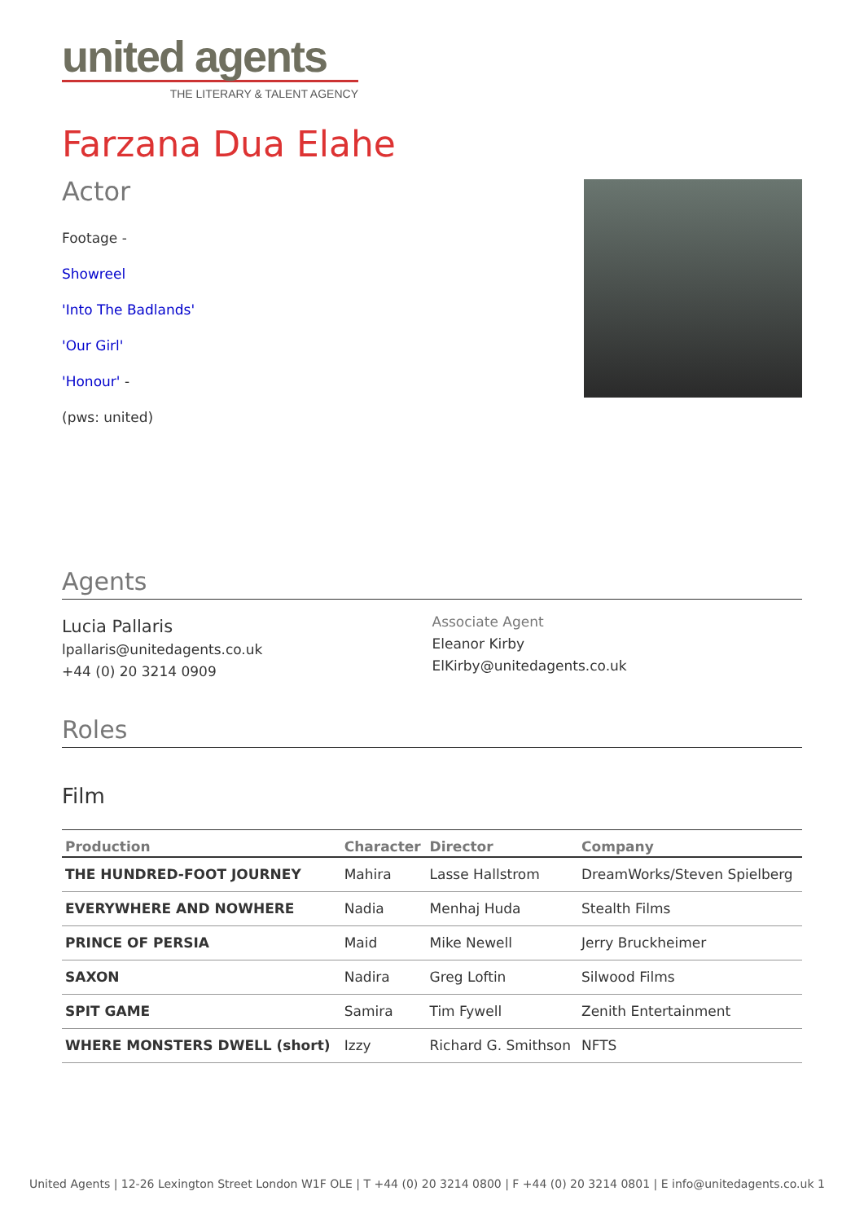united agents
THE LITERARY & TALENT AGENCY
Farzana Dua Elahe
Actor
Footage -
Showreel
'Into The Badlands'
'Our Girl'
'Honour' -
(pws: united)
Agents
Lucia Pallaris
lpallaris@unitedagents.co.uk
+44 (0) 20 3214 0909
Associate Agent
Eleanor Kirby
ElKirby@unitedagents.co.uk
Roles
Film
| Production | Character | Director | Company |
| --- | --- | --- | --- |
| THE HUNDRED-FOOT JOURNEY | Mahira | Lasse Hallstrom | DreamWorks/Steven Spielberg |
| EVERYWHERE AND NOWHERE | Nadia | Menhaj Huda | Stealth Films |
| PRINCE OF PERSIA | Maid | Mike Newell | Jerry Bruckheimer |
| SAXON | Nadira | Greg Loftin | Silwood Films |
| SPIT GAME | Samira | Tim Fywell | Zenith Entertainment |
| WHERE MONSTERS DWELL (short) | Izzy | Richard G. Smithson | NFTS |
United Agents | 12-26 Lexington Street London W1F OLE | T +44 (0) 20 3214 0800 | F +44 (0) 20 3214 0801 | E info@unitedagents.co.uk 1